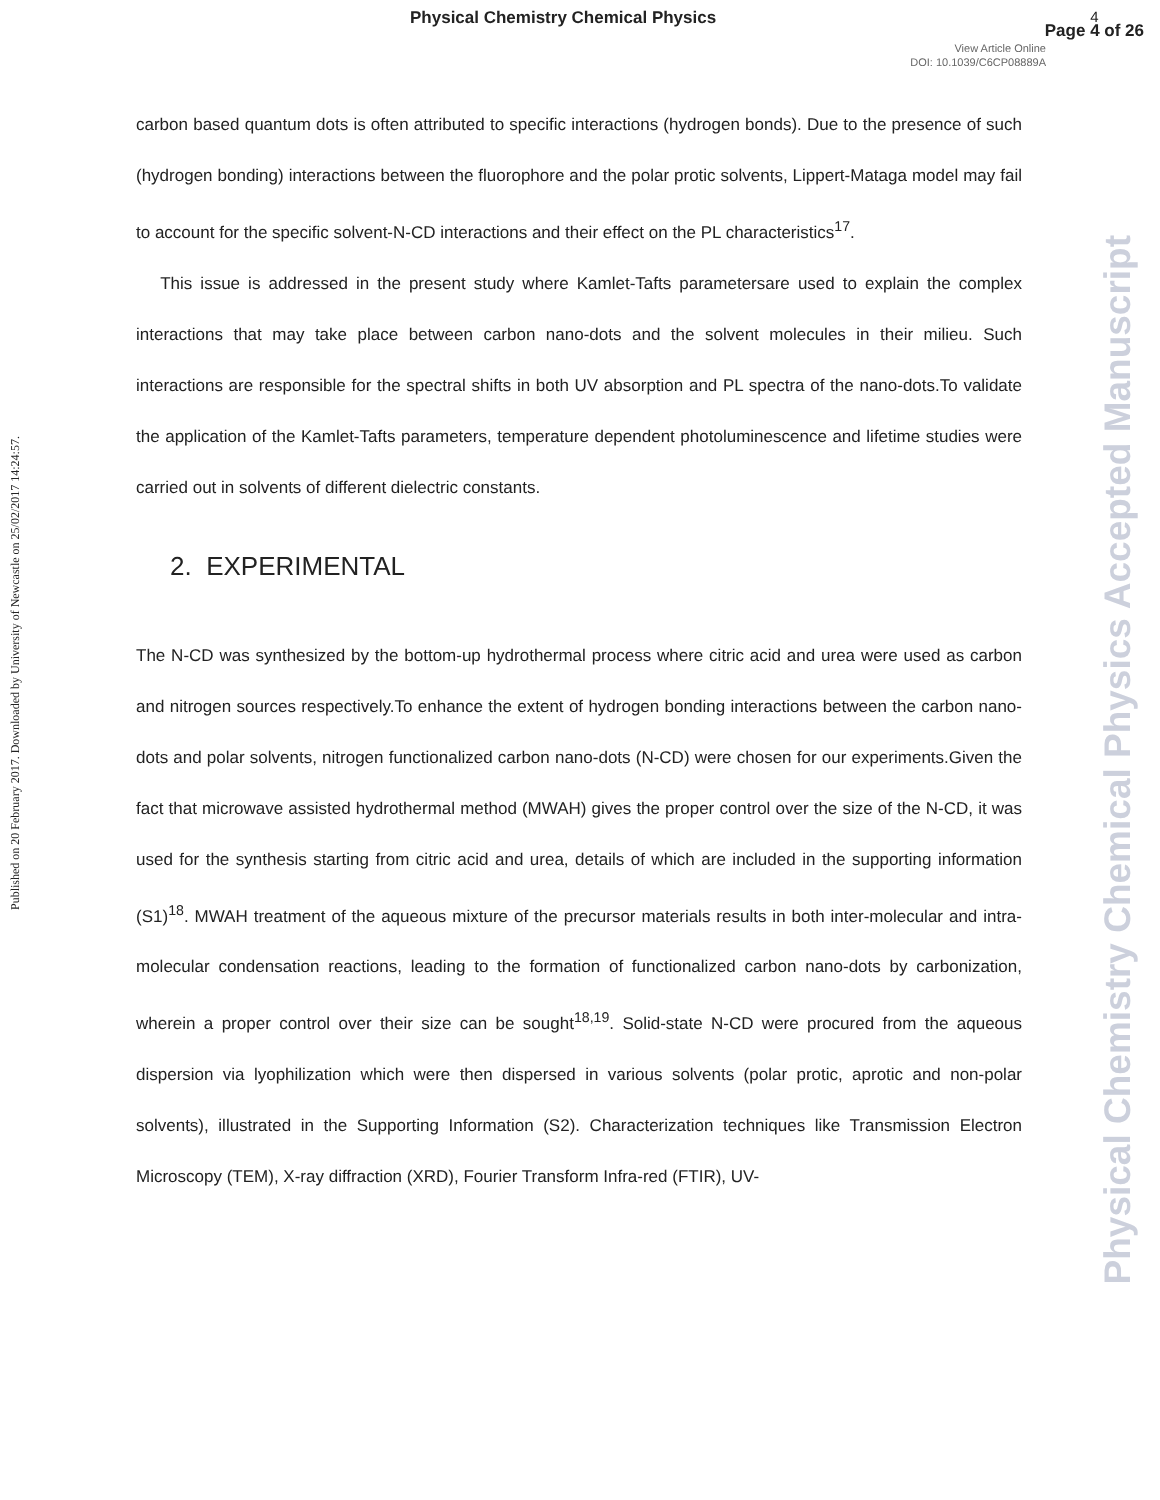Physical Chemistry Chemical Physics
4
Page 4 of 26
View Article Online
DOI: 10.1039/C6CP08889A
carbon based quantum dots is often attributed to specific interactions (hydrogen bonds). Due to the presence of such (hydrogen bonding) interactions between the fluorophore and the polar protic solvents, Lippert-Mataga model may fail to account for the specific solvent-N-CD interactions and their effect on the PL characteristics<sup>17</sup>.
This issue is addressed in the present study where Kamlet-Tafts parametersare used to explain the complex interactions that may take place between carbon nano-dots and the solvent molecules in their milieu. Such interactions are responsible for the spectral shifts in both UV absorption and PL spectra of the nano-dots.To validate the application of the Kamlet-Tafts parameters, temperature dependent photoluminescence and lifetime studies were carried out in solvents of different dielectric constants.
2. EXPERIMENTAL
The N-CD was synthesized by the bottom-up hydrothermal process where citric acid and urea were used as carbon and nitrogen sources respectively.To enhance the extent of hydrogen bonding interactions between the carbon nano-dots and polar solvents, nitrogen functionalized carbon nano-dots (N-CD) were chosen for our experiments.Given the fact that microwave assisted hydrothermal method (MWAH) gives the proper control over the size of the N-CD, it was used for the synthesis starting from citric acid and urea, details of which are included in the supporting information (S1)<sup>18</sup>. MWAH treatment of the aqueous mixture of the precursor materials results in both inter-molecular and intra-molecular condensation reactions, leading to the formation of functionalized carbon nano-dots by carbonization, wherein a proper control over their size can be sought<sup>18,19</sup>. Solid-state N-CD were procured from the aqueous dispersion via lyophilization which were then dispersed in various solvents (polar protic, aprotic and non-polar solvents), illustrated in the Supporting Information (S2). Characterization techniques like Transmission Electron Microscopy (TEM), X-ray diffraction (XRD), Fourier Transform Infra-red (FTIR), UV-
Published on 20 February 2017. Downloaded by University of Newcastle on 25/02/2017 14:24:57.
Physical Chemistry Chemical Physics Accepted Manuscript